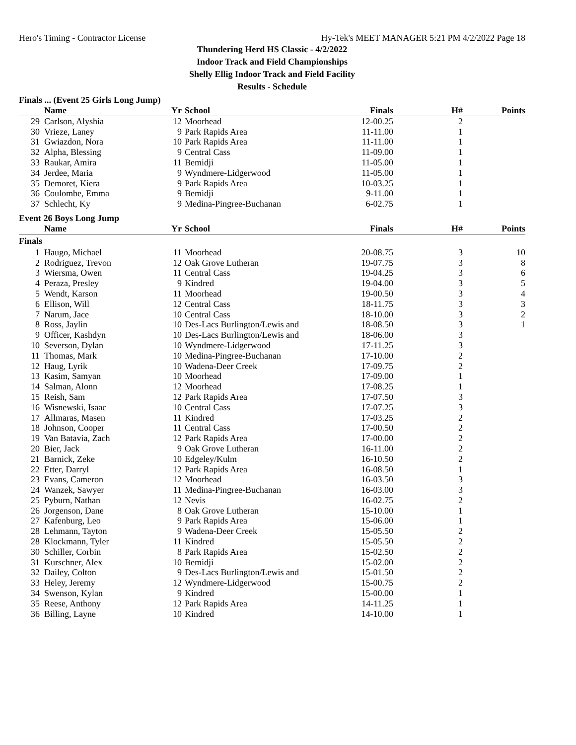Hero's Timing - Contractor License Hy-Tek's MEET MANAGER 5:21 PM 4/2/2022 Page 18
Thundering Herd HS Classic - 4/2/2022
Indoor Track and Field Championships
Shelly Ellig Indoor Track and Field Facility
Results - Schedule
Finals ... (Event 25 Girls Long Jump)
| | Name | Yr | School | Finals | H# | Points |
| --- | --- | --- | --- | --- | --- | --- |
| 29 | Carlson, Alyshia | 12 | Moorhead | 12-00.25 | 2 | |
| 30 | Vrieze, Laney | 9 | Park Rapids Area | 11-11.00 | 1 | |
| 31 | Gwiazdon, Nora | 10 | Park Rapids Area | 11-11.00 | 1 | |
| 32 | Alpha, Blessing | 9 | Central Cass | 11-09.00 | 1 | |
| 33 | Raukar, Amira | 11 | Bemidji | 11-05.00 | 1 | |
| 34 | Jerdee, Maria | 9 | Wyndmere-Lidgerwood | 11-05.00 | 1 | |
| 35 | Demoret, Kiera | 9 | Park Rapids Area | 10-03.25 | 1 | |
| 36 | Coulombe, Emma | 9 | Bemidji | 9-11.00 | 1 | |
| 37 | Schlecht, Ky | 9 | Medina-Pingree-Buchanan | 6-02.75 | 1 | |
Event 26 Boys Long Jump
| | Name | Yr | School | Finals | H# | Points |
| --- | --- | --- | --- | --- | --- | --- |
| Finals | | | | | | |
| 1 | Haugo, Michael | 11 | Moorhead | 20-08.75 | 3 | 10 |
| 2 | Rodriguez, Trevon | 12 | Oak Grove Lutheran | 19-07.75 | 3 | 8 |
| 3 | Wiersma, Owen | 11 | Central Cass | 19-04.25 | 3 | 6 |
| 4 | Peraza, Presley | 9 | Kindred | 19-04.00 | 3 | 5 |
| 5 | Wendt, Karson | 11 | Moorhead | 19-00.50 | 3 | 4 |
| 6 | Ellison, Will | 12 | Central Cass | 18-11.75 | 3 | 3 |
| 7 | Narum, Jace | 10 | Central Cass | 18-10.00 | 3 | 2 |
| 8 | Ross, Jaylin | 10 | Des-Lacs Burlington/Lewis and | 18-08.50 | 3 | 1 |
| 9 | Officer, Kashdyn | 10 | Des-Lacs Burlington/Lewis and | 18-06.00 | 3 | |
| 10 | Severson, Dylan | 10 | Wyndmere-Lidgerwood | 17-11.25 | 3 | |
| 11 | Thomas, Mark | 10 | Medina-Pingree-Buchanan | 17-10.00 | 2 | |
| 12 | Haug, Lyrik | 10 | Wadena-Deer Creek | 17-09.75 | 2 | |
| 13 | Kasim, Samyan | 10 | Moorhead | 17-09.00 | 1 | |
| 14 | Salman, Alonn | 12 | Moorhead | 17-08.25 | 1 | |
| 15 | Reish, Sam | 12 | Park Rapids Area | 17-07.50 | 3 | |
| 16 | Wisnewski, Isaac | 10 | Central Cass | 17-07.25 | 3 | |
| 17 | Allmaras, Masen | 11 | Kindred | 17-03.25 | 2 | |
| 18 | Johnson, Cooper | 11 | Central Cass | 17-00.50 | 2 | |
| 19 | Van Batavia, Zach | 12 | Park Rapids Area | 17-00.00 | 2 | |
| 20 | Bier, Jack | 9 | Oak Grove Lutheran | 16-11.00 | 2 | |
| 21 | Barnick, Zeke | 10 | Edgeley/Kulm | 16-10.50 | 2 | |
| 22 | Etter, Darryl | 12 | Park Rapids Area | 16-08.50 | 1 | |
| 23 | Evans, Cameron | 12 | Moorhead | 16-03.50 | 3 | |
| 24 | Wanzek, Sawyer | 11 | Medina-Pingree-Buchanan | 16-03.00 | 3 | |
| 25 | Pyburn, Nathan | 12 | Nevis | 16-02.75 | 2 | |
| 26 | Jorgenson, Dane | 8 | Oak Grove Lutheran | 15-10.00 | 1 | |
| 27 | Kafenburg, Leo | 9 | Park Rapids Area | 15-06.00 | 1 | |
| 28 | Lehmann, Tayton | 9 | Wadena-Deer Creek | 15-05.50 | 2 | |
| 28 | Klockmann, Tyler | 11 | Kindred | 15-05.50 | 2 | |
| 30 | Schiller, Corbin | 8 | Park Rapids Area | 15-02.50 | 2 | |
| 31 | Kurschner, Alex | 10 | Bemidji | 15-02.00 | 2 | |
| 32 | Dailey, Colton | 9 | Des-Lacs Burlington/Lewis and | 15-01.50 | 2 | |
| 33 | Heley, Jeremy | 12 | Wyndmere-Lidgerwood | 15-00.75 | 2 | |
| 34 | Swenson, Kylan | 9 | Kindred | 15-00.00 | 1 | |
| 35 | Reese, Anthony | 12 | Park Rapids Area | 14-11.25 | 1 | |
| 36 | Billing, Layne | 10 | Kindred | 14-10.00 | 1 | |